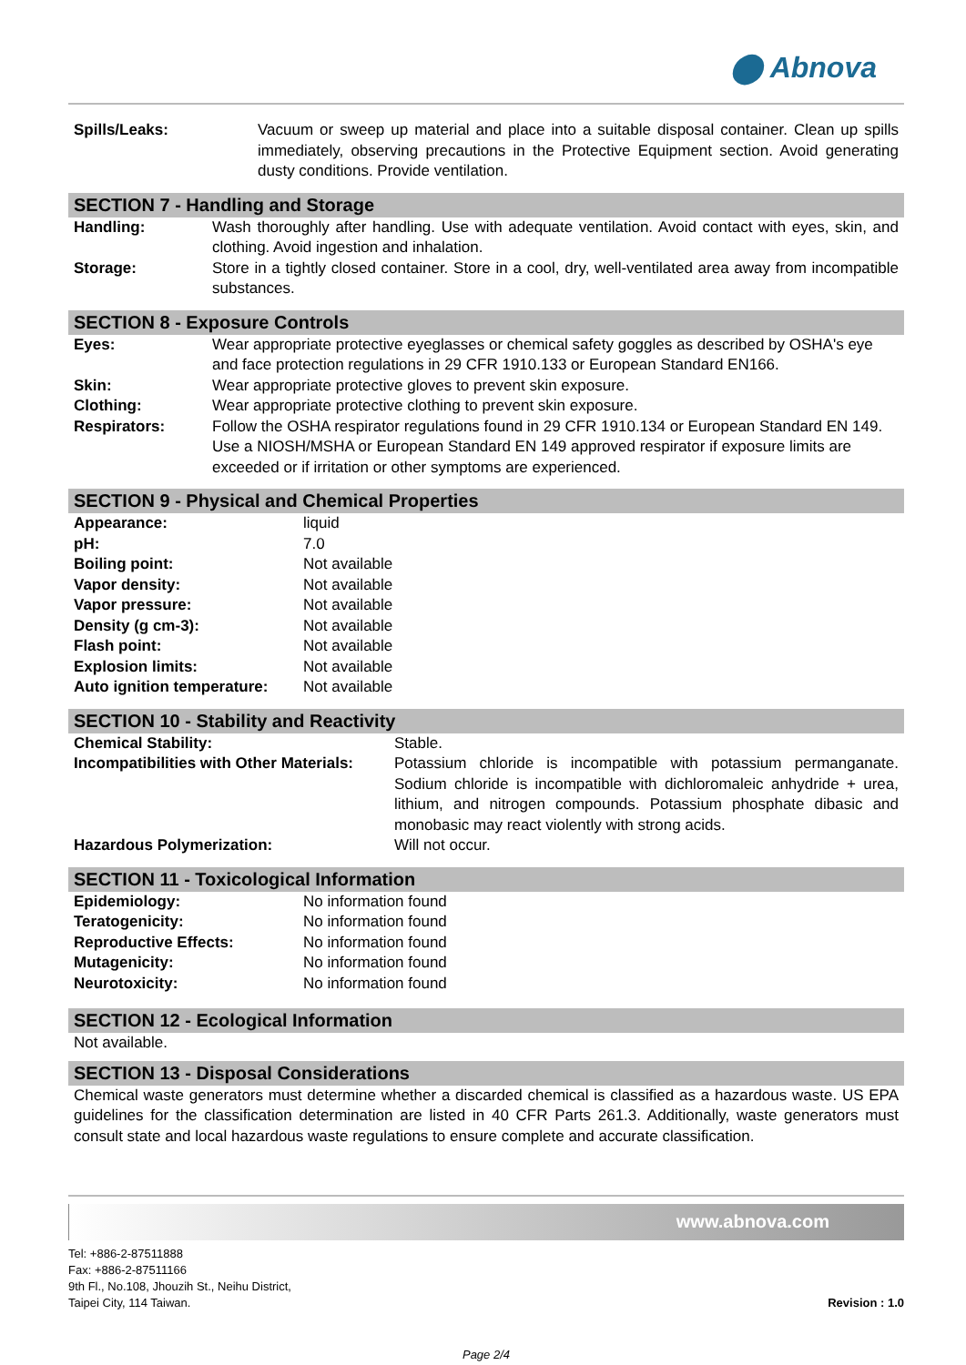⬤ Abnova
| Spills/Leaks: | Vacuum or sweep up material and place into a suitable disposal container. Clean up spills immediately, observing precautions in the Protective Equipment section. Avoid generating dusty conditions. Provide ventilation. |
SECTION 7 - Handling and Storage
| Handling: | Wash thoroughly after handling. Use with adequate ventilation. Avoid contact with eyes, skin, and clothing. Avoid ingestion and inhalation. |
| Storage: | Store in a tightly closed container. Store in a cool, dry, well-ventilated area away from incompatible substances. |
SECTION 8 - Exposure Controls
| Eyes: | Wear appropriate protective eyeglasses or chemical safety goggles as described by OSHA's eye and face protection regulations in 29 CFR 1910.133 or European Standard EN166. |
| Skin: | Wear appropriate protective gloves to prevent skin exposure. |
| Clothing: | Wear appropriate protective clothing to prevent skin exposure. |
| Respirators: | Follow the OSHA respirator regulations found in 29 CFR 1910.134 or European Standard EN 149. Use a NIOSH/MSHA or European Standard EN 149 approved respirator if exposure limits are exceeded or if irritation or other symptoms are experienced. |
SECTION 9 - Physical and Chemical Properties
| Appearance: | liquid |
| pH: | 7.0 |
| Boiling point: | Not available |
| Vapor density: | Not available |
| Vapor pressure: | Not available |
| Density (g cm-3): | Not available |
| Flash point: | Not available |
| Explosion limits: | Not available |
| Auto ignition temperature: | Not available |
SECTION 10 - Stability and Reactivity
| Chemical Stability: | Stable. |
| Incompatibilities with Other Materials: | Potassium chloride is incompatible with potassium permanganate. Sodium chloride is incompatible with dichloromaleic anhydride + urea, lithium, and nitrogen compounds. Potassium phosphate dibasic and monobasic may react violently with strong acids. |
| Hazardous Polymerization: | Will not occur. |
SECTION 11 - Toxicological Information
| Epidemiology: | No information found |
| Teratogenicity: | No information found |
| Reproductive Effects: | No information found |
| Mutagenicity: | No information found |
| Neurotoxicity: | No information found |
SECTION 12 - Ecological Information
Not available.
SECTION 13 - Disposal Considerations
Chemical waste generators must determine whether a discarded chemical is classified as a hazardous waste. US EPA guidelines for the classification determination are listed in 40 CFR Parts 261.3. Additionally, waste generators must consult state and local hazardous waste regulations to ensure complete and accurate classification.
www.abnova.com
Tel: +886-2-87511888
Fax: +886-2-87511166
9th Fl., No.108, Jhouzih St., Neihu District,
Taipei City, 114 Taiwan.
Revision : 1.0
Page 2/4